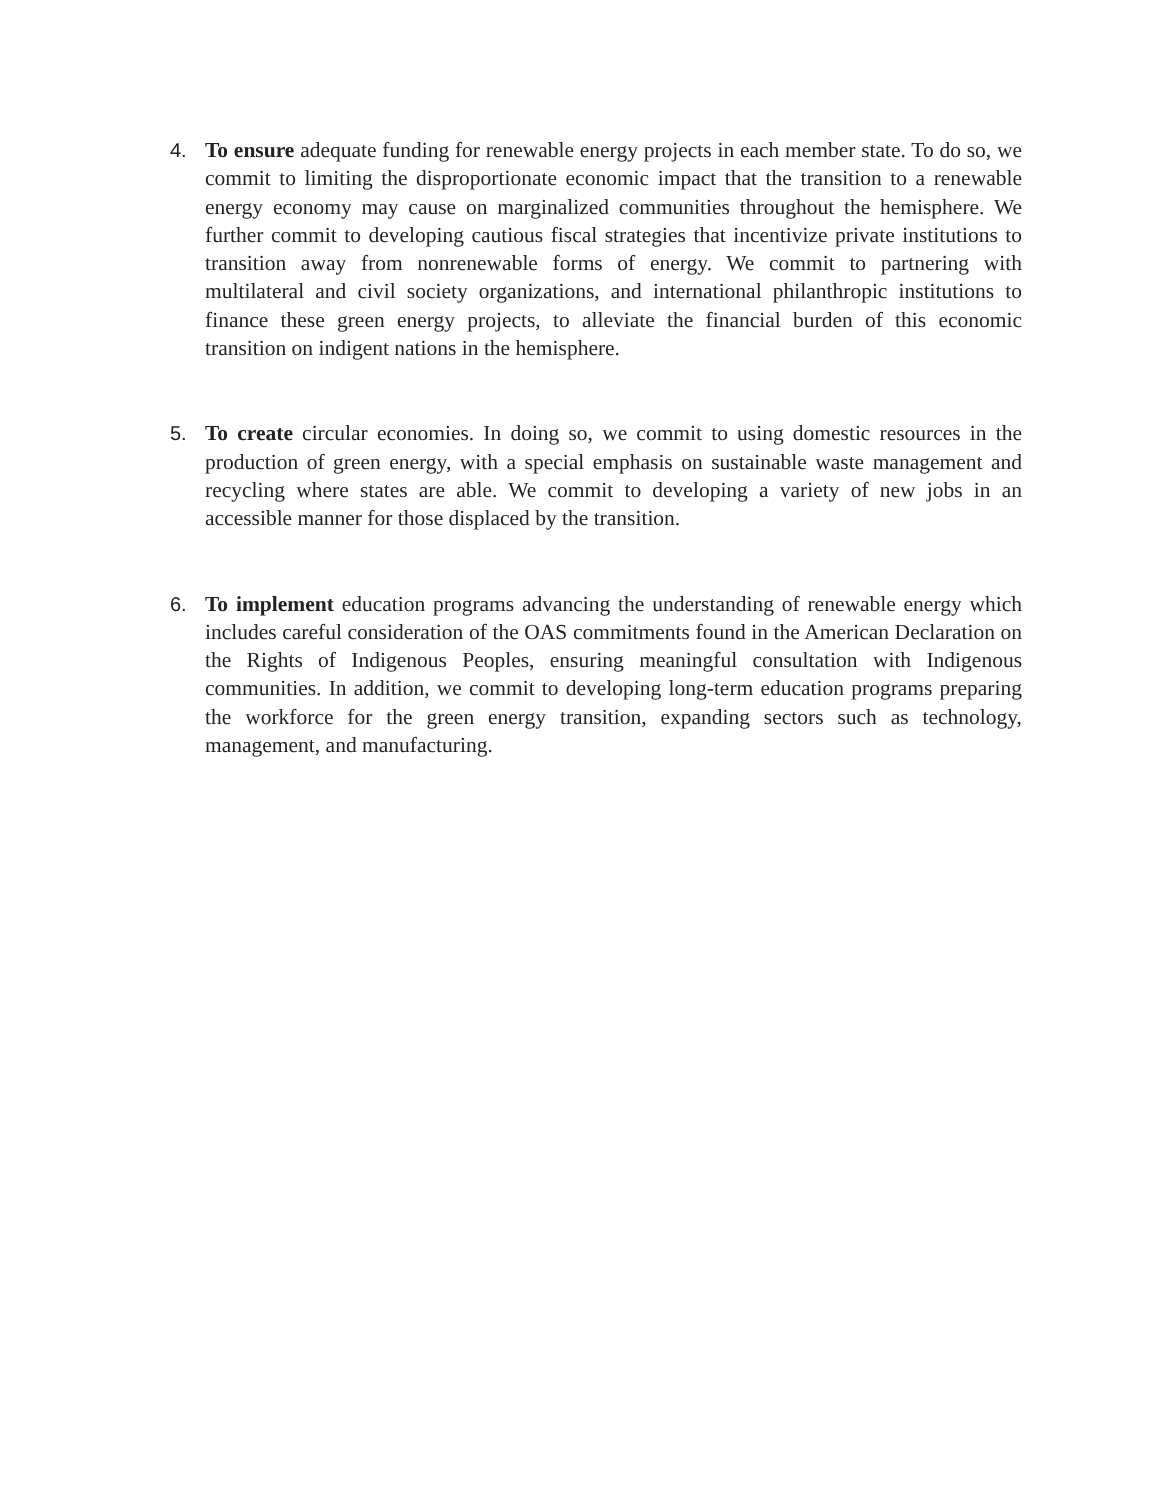4. To ensure adequate funding for renewable energy projects in each member state. To do so, we commit to limiting the disproportionate economic impact that the transition to a renewable energy economy may cause on marginalized communities throughout the hemisphere. We further commit to developing cautious fiscal strategies that incentivize private institutions to transition away from nonrenewable forms of energy. We commit to partnering with multilateral and civil society organizations, and international philanthropic institutions to finance these green energy projects, to alleviate the financial burden of this economic transition on indigent nations in the hemisphere.
5. To create circular economies. In doing so, we commit to using domestic resources in the production of green energy, with a special emphasis on sustainable waste management and recycling where states are able. We commit to developing a variety of new jobs in an accessible manner for those displaced by the transition.
6. To implement education programs advancing the understanding of renewable energy which includes careful consideration of the OAS commitments found in the American Declaration on the Rights of Indigenous Peoples, ensuring meaningful consultation with Indigenous communities. In addition, we commit to developing long-term education programs preparing the workforce for the green energy transition, expanding sectors such as technology, management, and manufacturing.